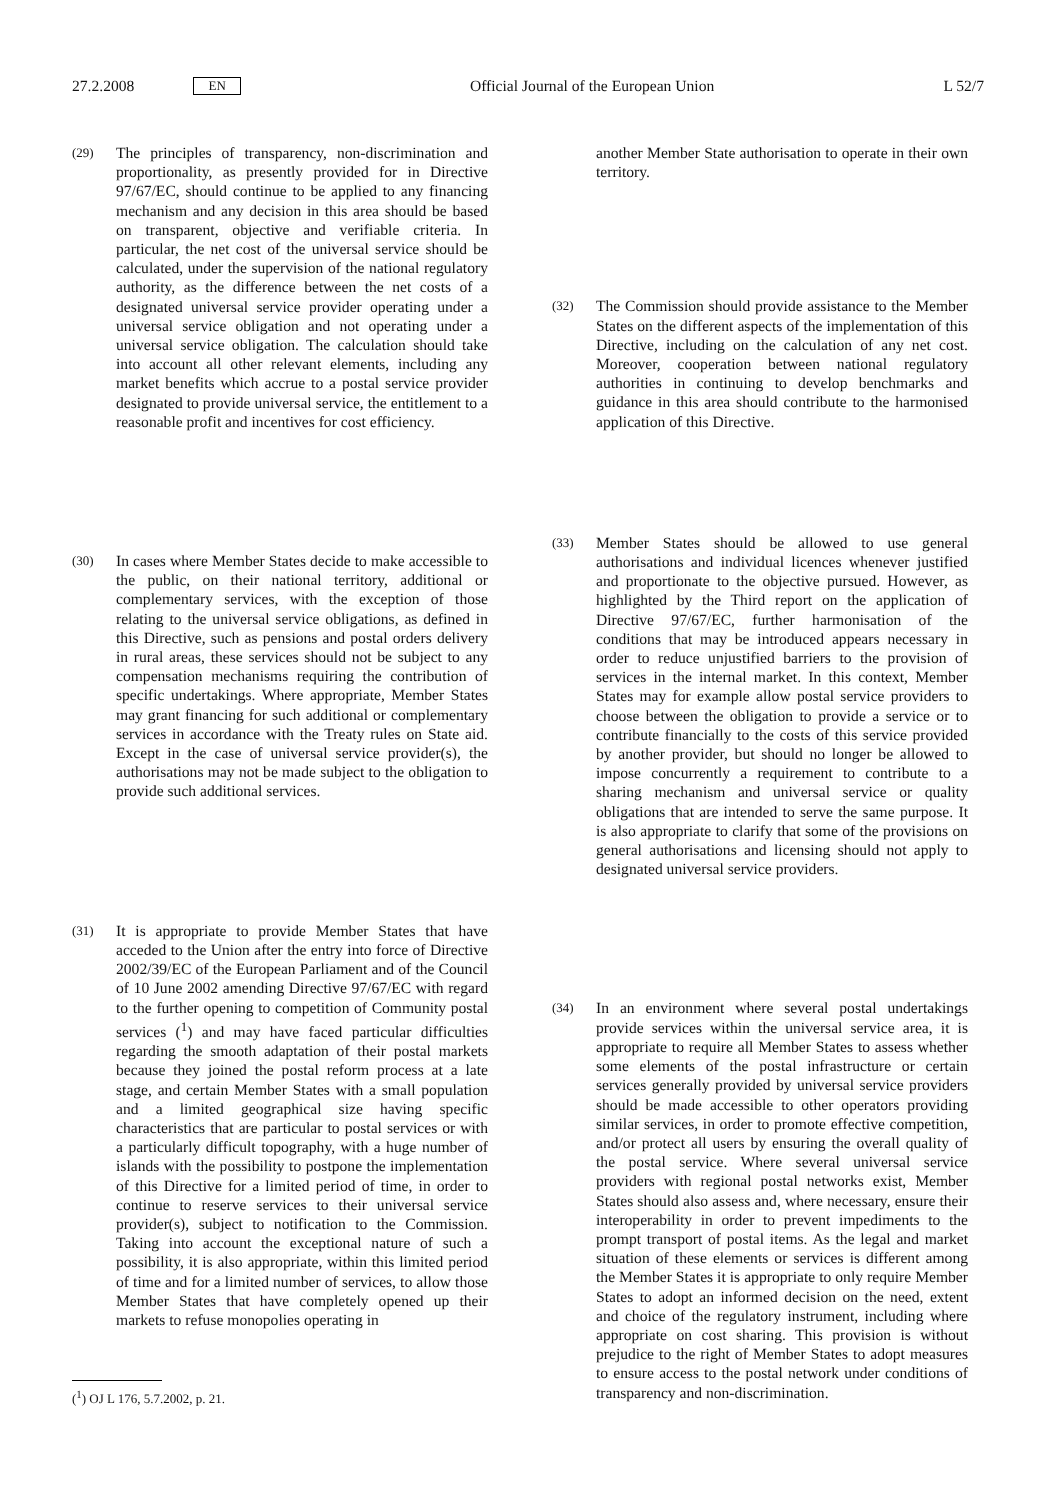27.2.2008 EN Official Journal of the European Union L 52/7
(29) The principles of transparency, non-discrimination and proportionality, as presently provided for in Directive 97/67/EC, should continue to be applied to any financing mechanism and any decision in this area should be based on transparent, objective and verifiable criteria. In particular, the net cost of the universal service should be calculated, under the supervision of the national regulatory authority, as the difference between the net costs of a designated universal service provider operating under a universal service obligation and not operating under a universal service obligation. The calculation should take into account all other relevant elements, including any market benefits which accrue to a postal service provider designated to provide universal service, the entitlement to a reasonable profit and incentives for cost efficiency.
(30) In cases where Member States decide to make accessible to the public, on their national territory, additional or complementary services, with the exception of those relating to the universal service obligations, as defined in this Directive, such as pensions and postal orders delivery in rural areas, these services should not be subject to any compensation mechanisms requiring the contribution of specific undertakings. Where appropriate, Member States may grant financing for such additional or complementary services in accordance with the Treaty rules on State aid. Except in the case of universal service provider(s), the authorisations may not be made subject to the obligation to provide such additional services.
(31) It is appropriate to provide Member States that have acceded to the Union after the entry into force of Directive 2002/39/EC of the European Parliament and of the Council of 10 June 2002 amending Directive 97/67/EC with regard to the further opening to competition of Community postal services (<sup>1</sup>) and may have faced particular difficulties regarding the smooth adaptation of their postal markets because they joined the postal reform process at a late stage, and certain Member States with a small population and a limited geographical size having specific characteristics that are particular to postal services or with a particularly difficult topography, with a huge number of islands with the possibility to postpone the implementation of this Directive for a limited period of time, in order to continue to reserve services to their universal service provider(s), subject to notification to the Commission. Taking into account the exceptional nature of such a possibility, it is also appropriate, within this limited period of time and for a limited number of services, to allow those Member States that have completely opened up their markets to refuse monopolies operating in
(<sup>1</sup>) OJ L 176, 5.7.2002, p. 21.
another Member State authorisation to operate in their own territory.
(32) The Commission should provide assistance to the Member States on the different aspects of the implementation of this Directive, including on the calculation of any net cost. Moreover, cooperation between national regulatory authorities in continuing to develop benchmarks and guidance in this area should contribute to the harmonised application of this Directive.
(33) Member States should be allowed to use general authorisations and individual licences whenever justified and proportionate to the objective pursued. However, as highlighted by the Third report on the application of Directive 97/67/EC, further harmonisation of the conditions that may be introduced appears necessary in order to reduce unjustified barriers to the provision of services in the internal market. In this context, Member States may for example allow postal service providers to choose between the obligation to provide a service or to contribute financially to the costs of this service provided by another provider, but should no longer be allowed to impose concurrently a requirement to contribute to a sharing mechanism and universal service or quality obligations that are intended to serve the same purpose. It is also appropriate to clarify that some of the provisions on general authorisations and licensing should not apply to designated universal service providers.
(34) In an environment where several postal undertakings provide services within the universal service area, it is appropriate to require all Member States to assess whether some elements of the postal infrastructure or certain services generally provided by universal service providers should be made accessible to other operators providing similar services, in order to promote effective competition, and/or protect all users by ensuring the overall quality of the postal service. Where several universal service providers with regional postal networks exist, Member States should also assess and, where necessary, ensure their interoperability in order to prevent impediments to the prompt transport of postal items. As the legal and market situation of these elements or services is different among the Member States it is appropriate to only require Member States to adopt an informed decision on the need, extent and choice of the regulatory instrument, including where appropriate on cost sharing. This provision is without prejudice to the right of Member States to adopt measures to ensure access to the postal network under conditions of transparency and non-discrimination.